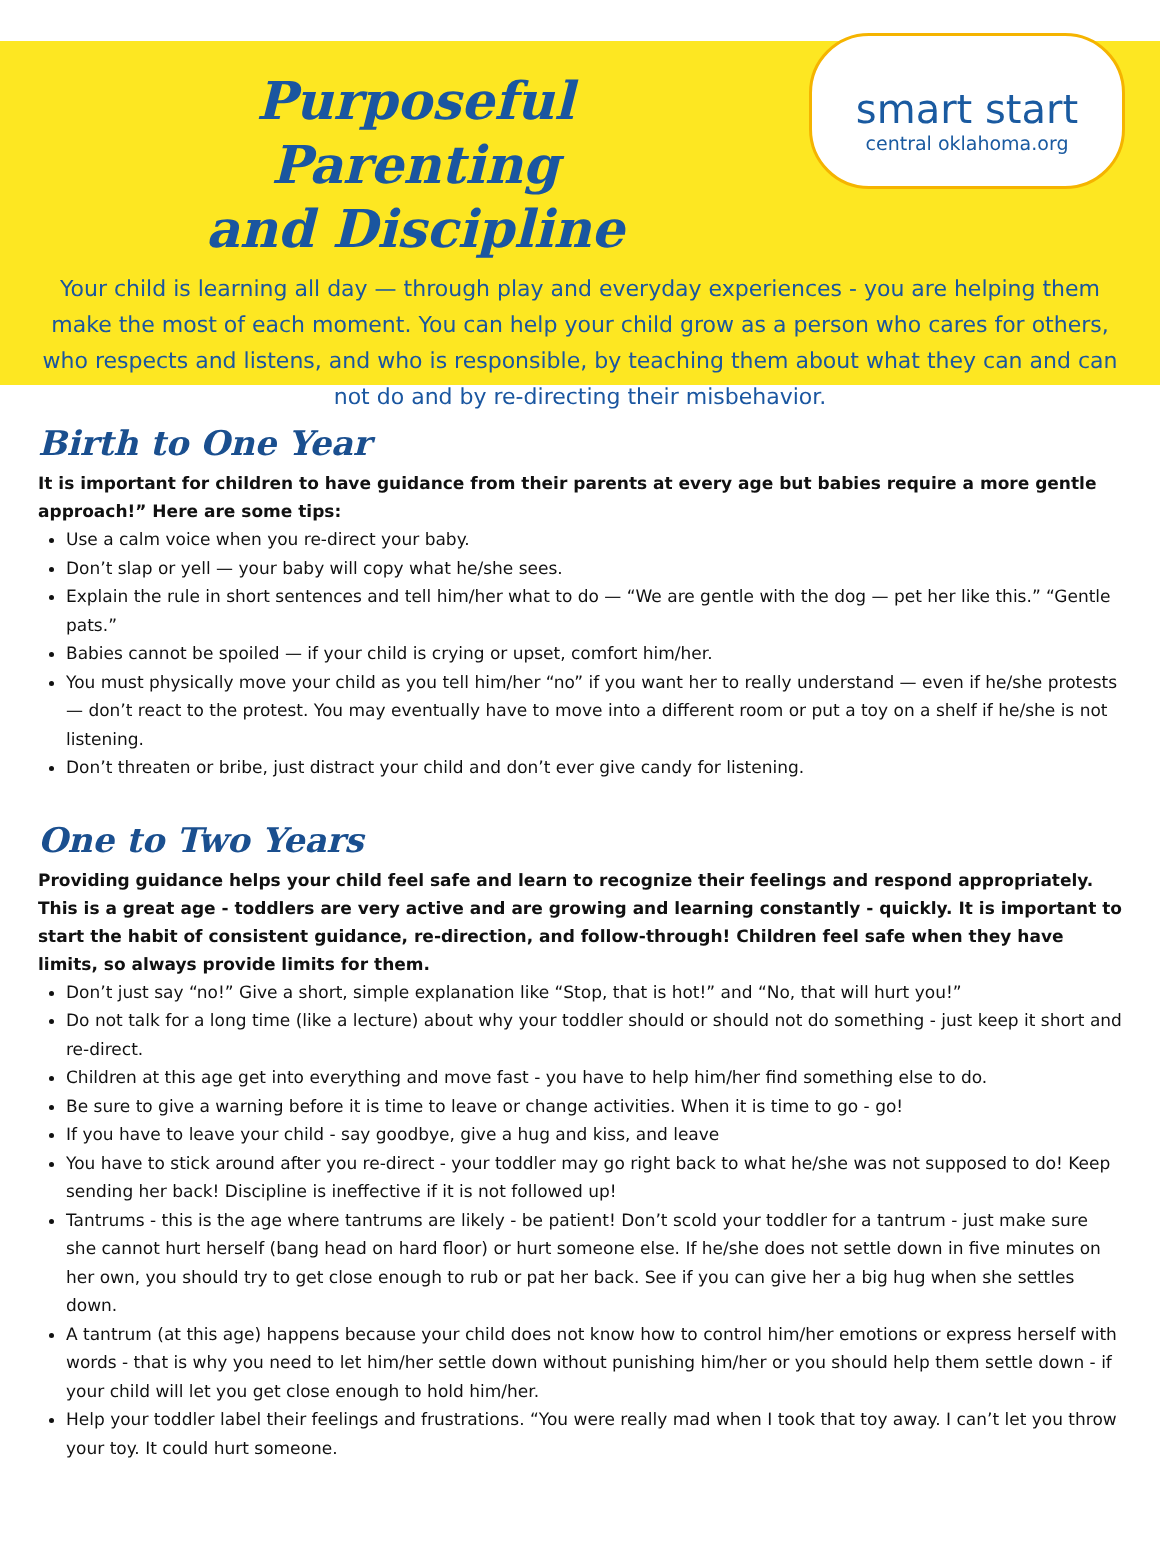Purposeful Parenting
and Discipline
smart start
central oklahoma.org
Your child is learning all day — through play and everyday experiences - you are helping them make the most of each moment. You can help your child grow as a person who cares for others, who respects and listens, and who is responsible, by teaching them about what they can and can not do and by re-directing their misbehavior.
Birth to One Year
It is important for children to have guidance from their parents at every age but babies require a more gentle approach!” Here are some tips:
Use a calm voice when you re-direct your baby.
Don’t slap or yell — your baby will copy what he/she sees.
Explain the rule in short sentences and tell him/her what to do — “We are gentle with the dog — pet her like this.” “Gentle pats.”
Babies cannot be spoiled — if your child is crying or upset, comfort him/her.
You must physically move your child as you tell him/her “no” if you want her to really understand — even if he/she protests — don’t react to the protest. You may eventually have to move into a different room or put a toy on a shelf if he/she is not listening.
Don’t threaten or bribe, just distract your child and don’t ever give candy for listening.
One to Two Years
Providing guidance helps your child feel safe and learn to recognize their feelings and respond appropriately. This is a great age - toddlers are very active and are growing and learning constantly - quickly. It is important to start the habit of consistent guidance, re-direction, and follow-through! Children feel safe when they have limits, so always provide limits for them.
Don’t just say “no!” Give a short, simple explanation like “Stop, that is hot!” and “No, that will hurt you!”
Do not talk for a long time (like a lecture) about why your toddler should or should not do something - just keep it short and re-direct.
Children at this age get into everything and move fast - you have to help him/her find something else to do.
Be sure to give a warning before it is time to leave or change activities. When it is time to go - go!
If you have to leave your child - say goodbye, give a hug and kiss, and leave
You have to stick around after you re-direct - your toddler may go right back to what he/she was not supposed to do! Keep sending her back! Discipline is ineffective if it is not followed up!
Tantrums - this is the age where tantrums are likely - be patient! Don’t scold your toddler for a tantrum - just make sure she cannot hurt herself (bang head on hard floor) or hurt someone else. If he/she does not settle down in five minutes on her own, you should try to get close enough to rub or pat her back. See if you can give her a big hug when she settles down.
A tantrum (at this age) happens because your child does not know how to control him/her emotions or express herself with words - that is why you need to let him/her settle down without punishing him/her or you should help them settle down - if your child will let you get close enough to hold him/her.
Help your toddler label their feelings and frustrations. “You were really mad when I took that toy away. I can’t let you throw your toy. It could hurt someone.